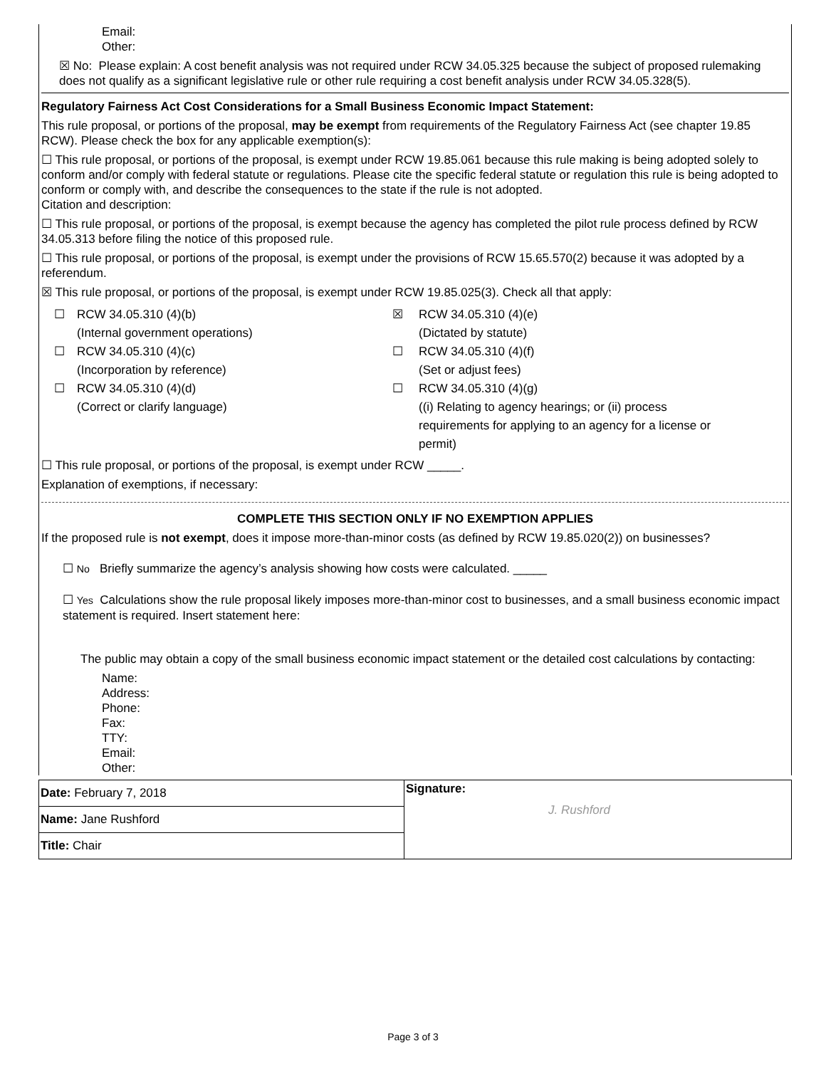Email:
Other:
☒ No: Please explain: A cost benefit analysis was not required under RCW 34.05.325 because the subject of proposed rulemaking does not qualify as a significant legislative rule or other rule requiring a cost benefit analysis under RCW 34.05.328(5).
Regulatory Fairness Act Cost Considerations for a Small Business Economic Impact Statement:
This rule proposal, or portions of the proposal, may be exempt from requirements of the Regulatory Fairness Act (see chapter 19.85 RCW). Please check the box for any applicable exemption(s):
☐ This rule proposal, or portions of the proposal, is exempt under RCW 19.85.061 because this rule making is being adopted solely to conform and/or comply with federal statute or regulations. Please cite the specific federal statute or regulation this rule is being adopted to conform or comply with, and describe the consequences to the state if the rule is not adopted.
Citation and description:
☐ This rule proposal, or portions of the proposal, is exempt because the agency has completed the pilot rule process defined by RCW 34.05.313 before filing the notice of this proposed rule.
☐ This rule proposal, or portions of the proposal, is exempt under the provisions of RCW 15.65.570(2) because it was adopted by a referendum.
☒ This rule proposal, or portions of the proposal, is exempt under RCW 19.85.025(3). Check all that apply:
☐
RCW 34.05.310 (4)(b)
(Internal government operations)
☒
RCW 34.05.310 (4)(e)
(Dictated by statute)
☐
RCW 34.05.310 (4)(c)
(Incorporation by reference)
☐
RCW 34.05.310 (4)(f)
(Set or adjust fees)
☐
RCW 34.05.310 (4)(d)
(Correct or clarify language)
☐
RCW 34.05.310 (4)(g)
((i) Relating to agency hearings; or (ii) process requirements for applying to an agency for a license or permit)
☐ This rule proposal, or portions of the proposal, is exempt under RCW _____.
Explanation of exemptions, if necessary:
COMPLETE THIS SECTION ONLY IF NO EXEMPTION APPLIES
If the proposed rule is not exempt, does it impose more-than-minor costs (as defined by RCW 19.85.020(2)) on businesses?
☐ No Briefly summarize the agency’s analysis showing how costs were calculated. _____
☐ Yes Calculations show the rule proposal likely imposes more-than-minor cost to businesses, and a small business economic impact statement is required. Insert statement here:
The public may obtain a copy of the small business economic impact statement or the detailed cost calculations by contacting:
Name:
Address:
Phone:
Fax:
TTY:
Email:
Other:
Date: February 7, 2018
Name: Jane Rushford
Title: Chair
Signature:
J. Rushford
Page 3 of 3